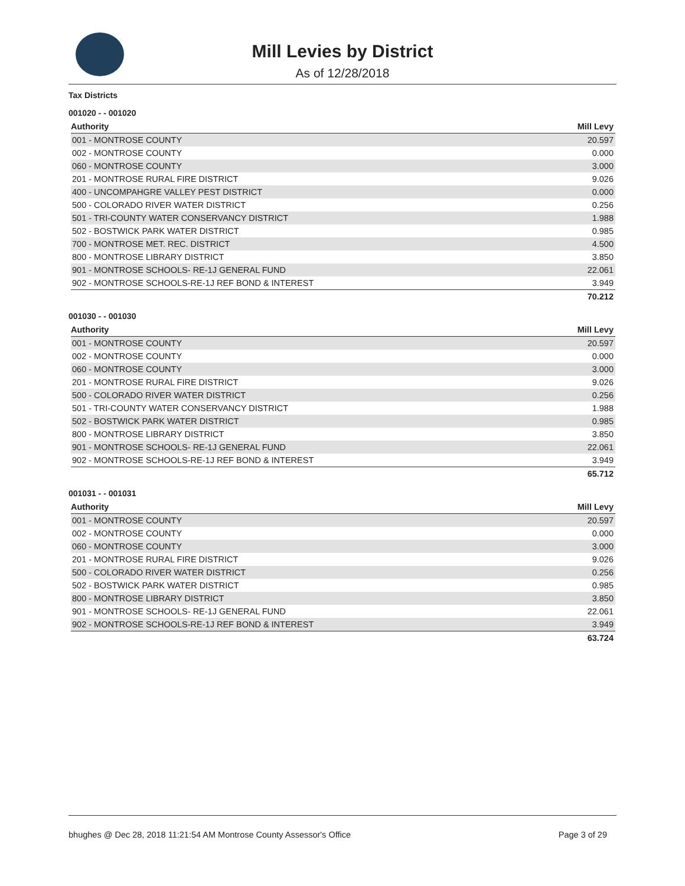Mill Levies by District
As of 12/28/2018
Tax Districts
001020 - - 001020
| Authority | Mill Levy |
| --- | --- |
| 001 - MONTROSE COUNTY | 20.597 |
| 002 - MONTROSE COUNTY | 0.000 |
| 060 - MONTROSE COUNTY | 3.000 |
| 201 - MONTROSE RURAL FIRE DISTRICT | 9.026 |
| 400 - UNCOMPAHGRE VALLEY PEST DISTRICT | 0.000 |
| 500 - COLORADO RIVER WATER DISTRICT | 0.256 |
| 501 - TRI-COUNTY WATER CONSERVANCY DISTRICT | 1.988 |
| 502 - BOSTWICK PARK WATER DISTRICT | 0.985 |
| 700 - MONTROSE MET. REC. DISTRICT | 4.500 |
| 800 - MONTROSE LIBRARY DISTRICT | 3.850 |
| 901 - MONTROSE SCHOOLS- RE-1J GENERAL FUND | 22.061 |
| 902 - MONTROSE SCHOOLS-RE-1J REF BOND & INTEREST | 3.949 |
| | 70.212 |
001030 - - 001030
| Authority | Mill Levy |
| --- | --- |
| 001 - MONTROSE COUNTY | 20.597 |
| 002 - MONTROSE COUNTY | 0.000 |
| 060 - MONTROSE COUNTY | 3.000 |
| 201 - MONTROSE RURAL FIRE DISTRICT | 9.026 |
| 500 - COLORADO RIVER WATER DISTRICT | 0.256 |
| 501 - TRI-COUNTY WATER CONSERVANCY DISTRICT | 1.988 |
| 502 - BOSTWICK PARK WATER DISTRICT | 0.985 |
| 800 - MONTROSE LIBRARY DISTRICT | 3.850 |
| 901 - MONTROSE SCHOOLS- RE-1J GENERAL FUND | 22.061 |
| 902 - MONTROSE SCHOOLS-RE-1J REF BOND & INTEREST | 3.949 |
| | 65.712 |
001031 - - 001031
| Authority | Mill Levy |
| --- | --- |
| 001 - MONTROSE COUNTY | 20.597 |
| 002 - MONTROSE COUNTY | 0.000 |
| 060 - MONTROSE COUNTY | 3.000 |
| 201 - MONTROSE RURAL FIRE DISTRICT | 9.026 |
| 500 - COLORADO RIVER WATER DISTRICT | 0.256 |
| 502 - BOSTWICK PARK WATER DISTRICT | 0.985 |
| 800 - MONTROSE LIBRARY DISTRICT | 3.850 |
| 901 - MONTROSE SCHOOLS- RE-1J GENERAL FUND | 22.061 |
| 902 - MONTROSE SCHOOLS-RE-1J REF BOND & INTEREST | 3.949 |
| | 63.724 |
bhughes @ Dec 28, 2018 11:21:54 AM Montrose County Assessor's Office Page 3 of 29